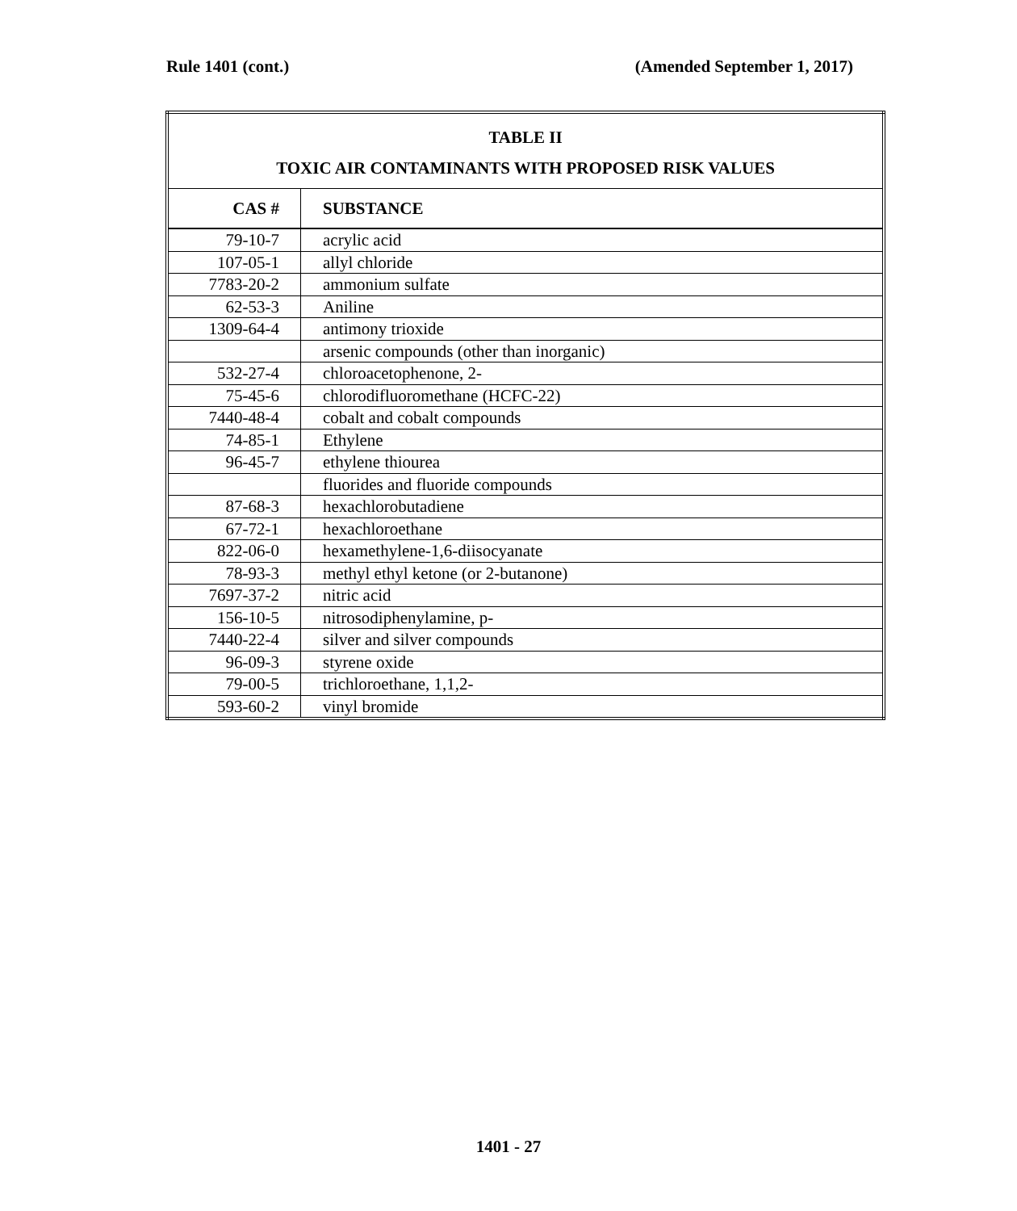Rule 1401 (cont.) (Amended September 1, 2017)
| TABLE II TOXIC AIR CONTAMINANTS WITH PROPOSED RISK VALUES | |
| --- | --- |
| CAS # | SUBSTANCE |
| 79-10-7 | acrylic acid |
| 107-05-1 | allyl chloride |
| 7783-20-2 | ammonium sulfate |
| 62-53-3 | Aniline |
| 1309-64-4 | antimony trioxide |
| | arsenic compounds (other than inorganic) |
| 532-27-4 | chloroacetophenone, 2- |
| 75-45-6 | chlorodifluoromethane (HCFC-22) |
| 7440-48-4 | cobalt and cobalt compounds |
| 74-85-1 | Ethylene |
| 96-45-7 | ethylene thiourea |
| | fluorides and fluoride compounds |
| 87-68-3 | hexachlorobutadiene |
| 67-72-1 | hexachloroethane |
| 822-06-0 | hexamethylene-1,6-diisocyanate |
| 78-93-3 | methyl ethyl ketone (or 2-butanone) |
| 7697-37-2 | nitric acid |
| 156-10-5 | nitrosodiphenylamine, p- |
| 7440-22-4 | silver and silver compounds |
| 96-09-3 | styrene oxide |
| 79-00-5 | trichloroethane, 1,1,2- |
| 593-60-2 | vinyl bromide |
1401 - 27